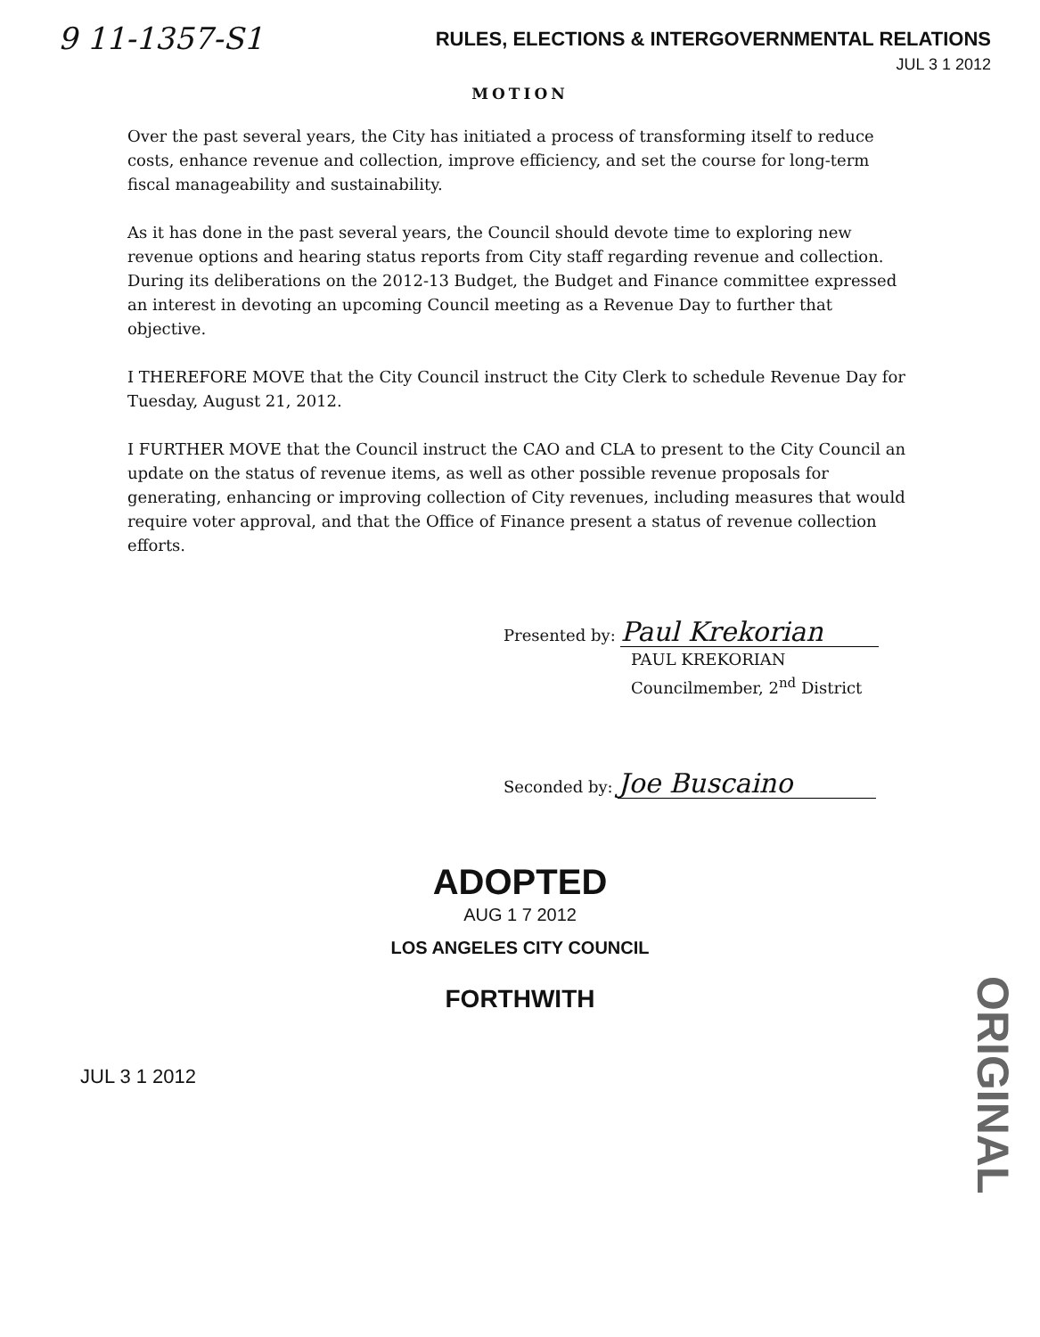9 11-1357-S1
RULES, ELECTIONS & INTERGOVERNMENTAL RELATIONS
JUL 3 1 2012
MOTION
Over the past several years, the City has initiated a process of transforming itself to reduce costs, enhance revenue and collection, improve efficiency, and set the course for long-term fiscal manageability and sustainability.
As it has done in the past several years, the Council should devote time to exploring new revenue options and hearing status reports from City staff regarding revenue and collection. During its deliberations on the 2012-13 Budget, the Budget and Finance committee expressed an interest in devoting an upcoming Council meeting as a Revenue Day to further that objective.
I THEREFORE MOVE that the City Council instruct the City Clerk to schedule Revenue Day for Tuesday, August 21, 2012.
I FURTHER MOVE that the Council instruct the CAO and CLA to present to the City Council an update on the status of revenue items, as well as other possible revenue proposals for generating, enhancing or improving collection of City revenues, including measures that would require voter approval, and that the Office of Finance present a status of revenue collection efforts.
Presented by: Paul Krekorian
PAUL KREKORIAN
Councilmember, 2<sup>nd</sup> District
Seconded by: Joe Buscaino
ADOPTED
AUG 1 7 2012
LOS ANGELES CITY COUNCIL
FORTHWITH
ORIGINAL
JUL 3 1 2012